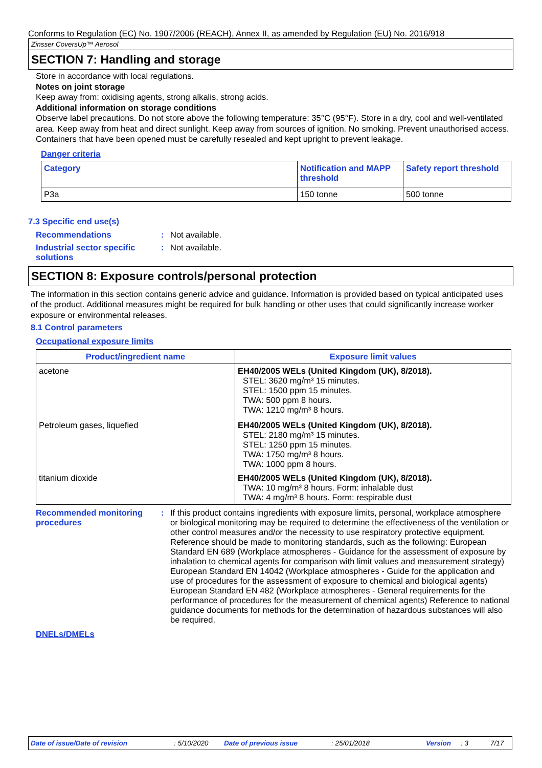Conforms to Regulation (EC) No. 1907/2006 (REACH), Annex II, as amended by Regulation (EU) No. 2016/918
Zinsser CoversUp™ Aerosol
SECTION 7: Handling and storage
Store in accordance with local regulations.
Notes on joint storage
Keep away from: oxidising agents, strong alkalis, strong acids.
Additional information on storage conditions
Observe label precautions. Do not store above the following temperature: 35°C (95°F). Store in a dry, cool and well-ventilated area. Keep away from heat and direct sunlight. Keep away from sources of ignition. No smoking. Prevent unauthorised access. Containers that have been opened must be carefully resealed and kept upright to prevent leakage.
Danger criteria
| Category | Notification and MAPP threshold | Safety report threshold |
| --- | --- | --- |
| P3a | 150 tonne | 500 tonne |
7.3 Specific end use(s)
Recommendations : Not available.
Industrial sector specific solutions
: Not available.
SECTION 8: Exposure controls/personal protection
The information in this section contains generic advice and guidance. Information is provided based on typical anticipated uses of the product. Additional measures might be required for bulk handling or other uses that could significantly increase worker exposure or environmental releases.
8.1 Control parameters
Occupational exposure limits
| Product/ingredient name | Exposure limit values |
| --- | --- |
| acetone | EH40/2005 WELs (United Kingdom (UK), 8/2018). STEL: 3620 mg/m³ 15 minutes. STEL: 1500 ppm 15 minutes. TWA: 500 ppm 8 hours. TWA: 1210 mg/m³ 8 hours. |
| Petroleum gases, liquefied | EH40/2005 WELs (United Kingdom (UK), 8/2018). STEL: 2180 mg/m³ 15 minutes. STEL: 1250 ppm 15 minutes. TWA: 1750 mg/m³ 8 hours. TWA: 1000 ppm 8 hours. |
| titanium dioxide | EH40/2005 WELs (United Kingdom (UK), 8/2018). TWA: 10 mg/m³ 8 hours. Form: inhalable dust TWA: 4 mg/m³ 8 hours. Form: respirable dust |
Recommended monitoring procedures
: If this product contains ingredients with exposure limits, personal, workplace atmosphere or biological monitoring may be required to determine the effectiveness of the ventilation or other control measures and/or the necessity to use respiratory protective equipment. Reference should be made to monitoring standards, such as the following: European Standard EN 689 (Workplace atmospheres - Guidance for the assessment of exposure by inhalation to chemical agents for comparison with limit values and measurement strategy) European Standard EN 14042 (Workplace atmospheres - Guide for the application and use of procedures for the assessment of exposure to chemical and biological agents) European Standard EN 482 (Workplace atmospheres - General requirements for the performance of procedures for the measurement of chemical agents) Reference to national guidance documents for methods for the determination of hazardous substances will also be required.
DNELs/DMELs
Date of issue/Date of revision: 5/10/2020 Date of previous issue: 25/01/2018 Version: 3 7/17